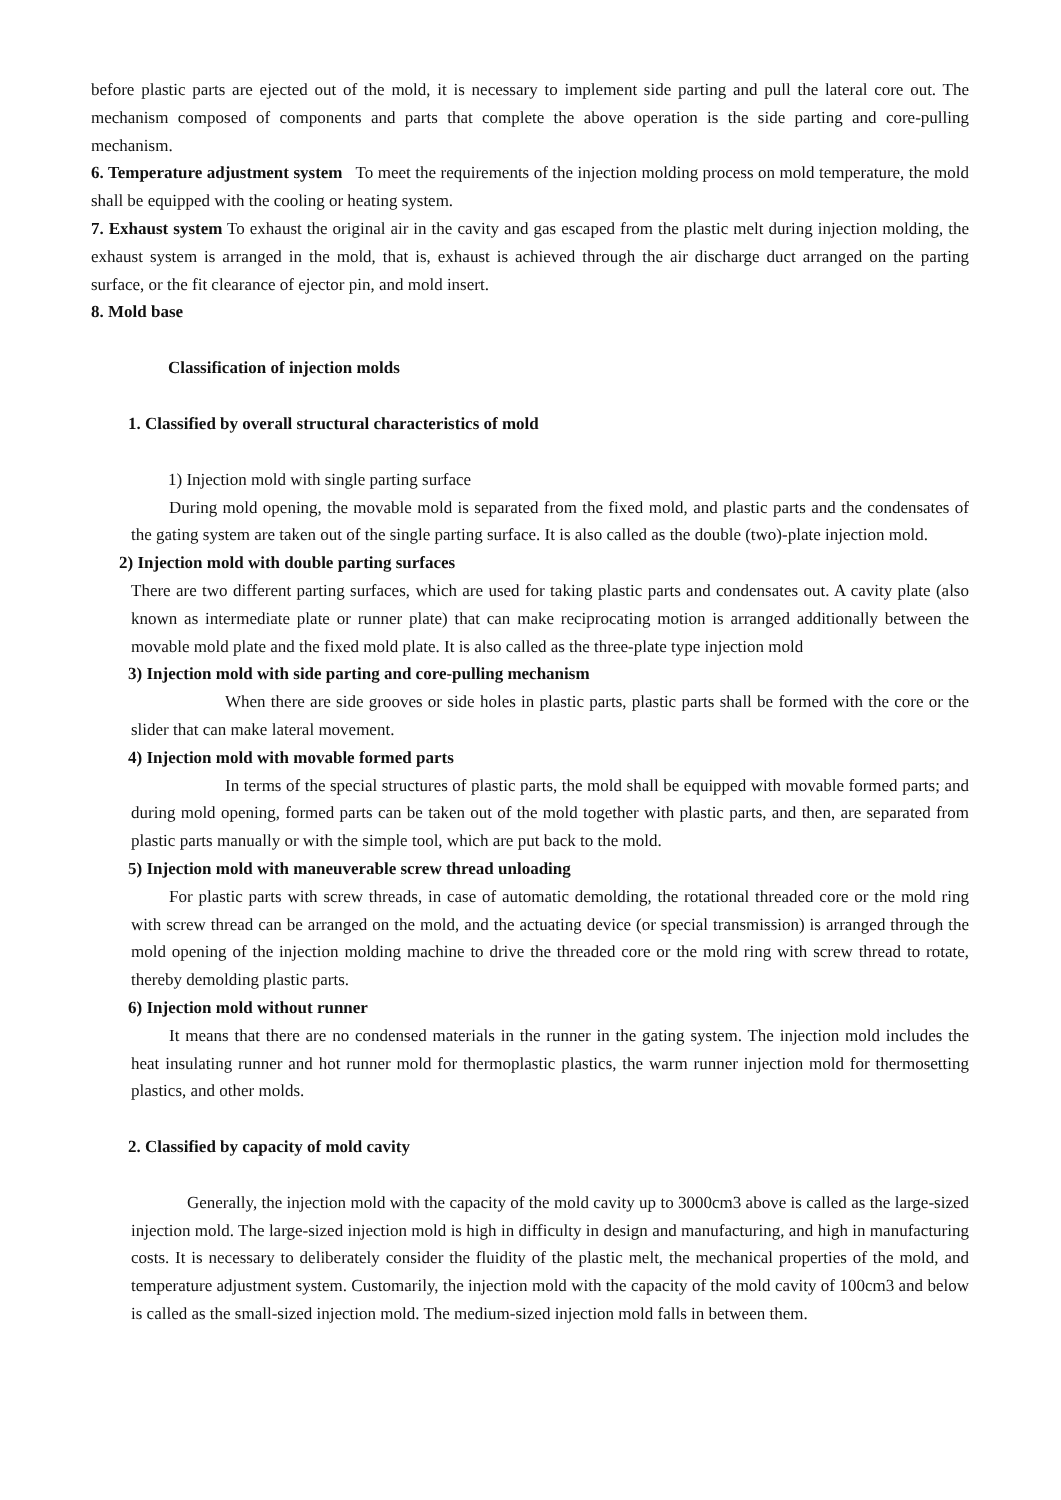before plastic parts are ejected out of the mold, it is necessary to implement side parting and pull the lateral core out. The mechanism composed of components and parts that complete the above operation is the side parting and core-pulling mechanism.
6. Temperature adjustment system To meet the requirements of the injection molding process on mold temperature, the mold shall be equipped with the cooling or heating system.
7. Exhaust system To exhaust the original air in the cavity and gas escaped from the plastic melt during injection molding, the exhaust system is arranged in the mold, that is, exhaust is achieved through the air discharge duct arranged on the parting surface, or the fit clearance of ejector pin, and mold insert.
8. Mold base
Classification of injection molds
1. Classified by overall structural characteristics of mold
1) Injection mold with single parting surface
During mold opening, the movable mold is separated from the fixed mold, and plastic parts and the condensates of the gating system are taken out of the single parting surface. It is also called as the double (two)-plate injection mold.
2) Injection mold with double parting surfaces
There are two different parting surfaces, which are used for taking plastic parts and condensates out. A cavity plate (also known as intermediate plate or runner plate) that can make reciprocating motion is arranged additionally between the movable mold plate and the fixed mold plate. It is also called as the three-plate type injection mold
3) Injection mold with side parting and core-pulling mechanism
When there are side grooves or side holes in plastic parts, plastic parts shall be formed with the core or the slider that can make lateral movement.
4) Injection mold with movable formed parts
In terms of the special structures of plastic parts, the mold shall be equipped with movable formed parts; and during mold opening, formed parts can be taken out of the mold together with plastic parts, and then, are separated from plastic parts manually or with the simple tool, which are put back to the mold.
5) Injection mold with maneuverable screw thread unloading
For plastic parts with screw threads, in case of automatic demolding, the rotational threaded core or the mold ring with screw thread can be arranged on the mold, and the actuating device (or special transmission) is arranged through the mold opening of the injection molding machine to drive the threaded core or the mold ring with screw thread to rotate, thereby demolding plastic parts.
6) Injection mold without runner
It means that there are no condensed materials in the runner in the gating system. The injection mold includes the heat insulating runner and hot runner mold for thermoplastic plastics, the warm runner injection mold for thermosetting plastics, and other molds.
2. Classified by capacity of mold cavity
Generally, the injection mold with the capacity of the mold cavity up to 3000cm3 above is called as the large-sized injection mold. The large-sized injection mold is high in difficulty in design and manufacturing, and high in manufacturing costs. It is necessary to deliberately consider the fluidity of the plastic melt, the mechanical properties of the mold, and temperature adjustment system. Customarily, the injection mold with the capacity of the mold cavity of 100cm3 and below is called as the small-sized injection mold. The medium-sized injection mold falls in between them.